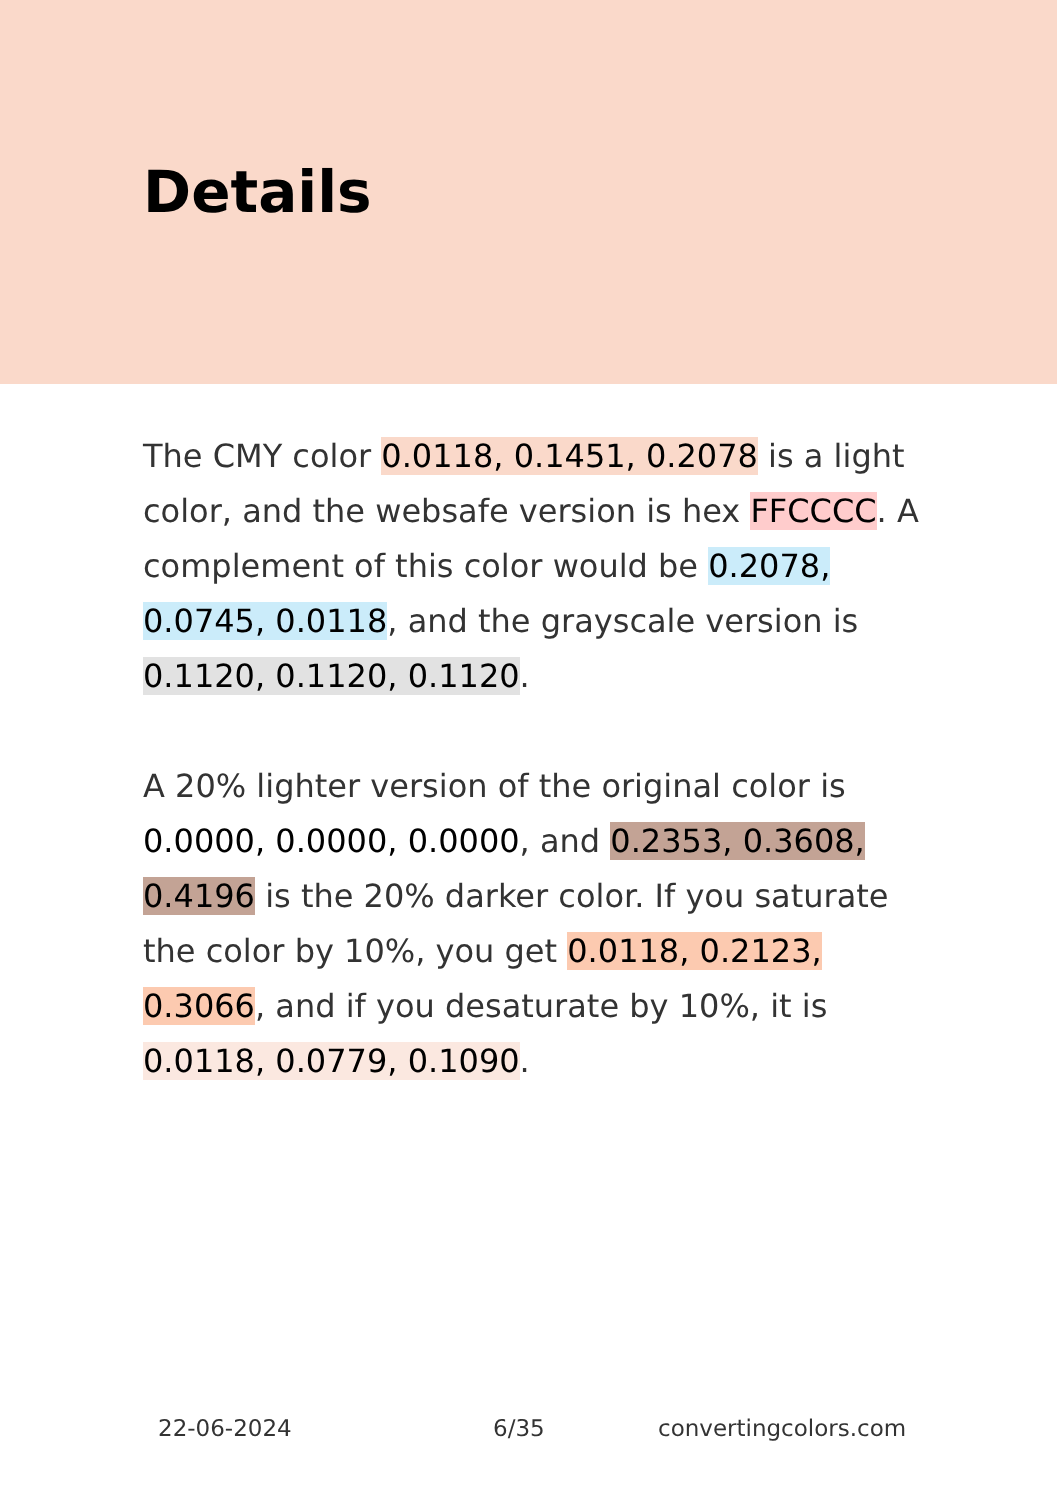Details
The CMY color 0.0118, 0.1451, 0.2078 is a light color, and the websafe version is hex FFCCCC. A complement of this color would be 0.2078, 0.0745, 0.0118, and the grayscale version is 0.1120, 0.1120, 0.1120.
A 20% lighter version of the original color is 0.0000, 0.0000, 0.0000, and 0.2353, 0.3608, 0.4196 is the 20% darker color. If you saturate the color by 10%, you get 0.0118, 0.2123, 0.3066, and if you desaturate by 10%, it is 0.0118, 0.0779, 0.1090.
22-06-2024 6/35 convertingcolors.com